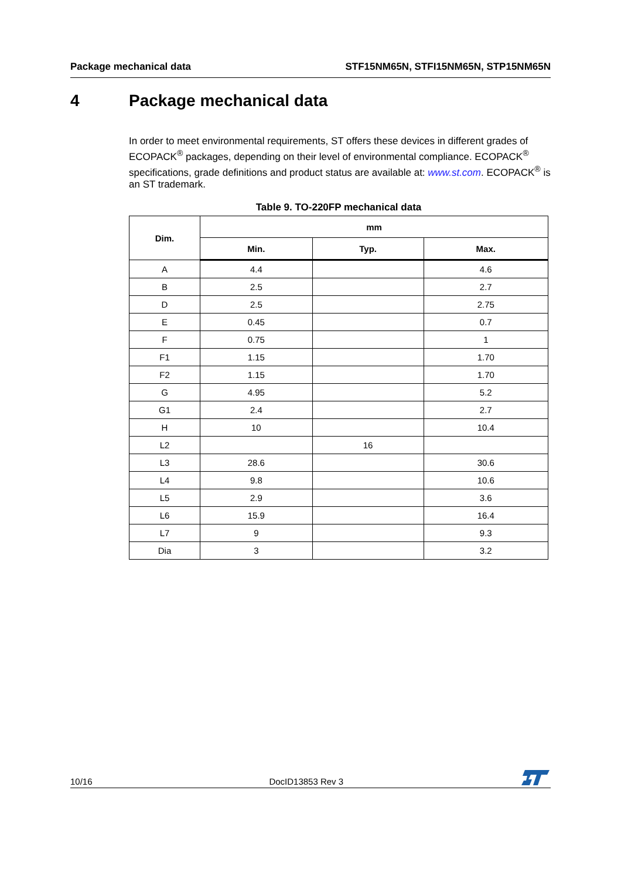Package mechanical data STF15NM65N, STFI15NM65N, STP15NM65N
4 Package mechanical data
In order to meet environmental requirements, ST offers these devices in different grades of ECOPACK<sup>®</sup> packages, depending on their level of environmental compliance. ECOPACK<sup>®</sup> specifications, grade definitions and product status are available at: www.st.com. ECOPACK<sup>®</sup> is an ST trademark.
Table 9. TO-220FP mechanical data
| Dim. | mm | | |
| --- | --- | --- | --- |
| | Min. | Typ. | Max. |
| A | 4.4 | | 4.6 |
| B | 2.5 | | 2.7 |
| D | 2.5 | | 2.75 |
| E | 0.45 | | 0.7 |
| F | 0.75 | | 1 |
| F1 | 1.15 | | 1.70 |
| F2 | 1.15 | | 1.70 |
| G | 4.95 | | 5.2 |
| G1 | 2.4 | | 2.7 |
| H | 10 | | 10.4 |
| L2 | | 16 | |
| L3 | 28.6 | | 30.6 |
| L4 | 9.8 | | 10.6 |
| L5 | 2.9 | | 3.6 |
| L6 | 15.9 | | 16.4 |
| L7 | 9 | | 9.3 |
| Dia | 3 | | 3.2 |
10/16 DocID13853 Rev 3